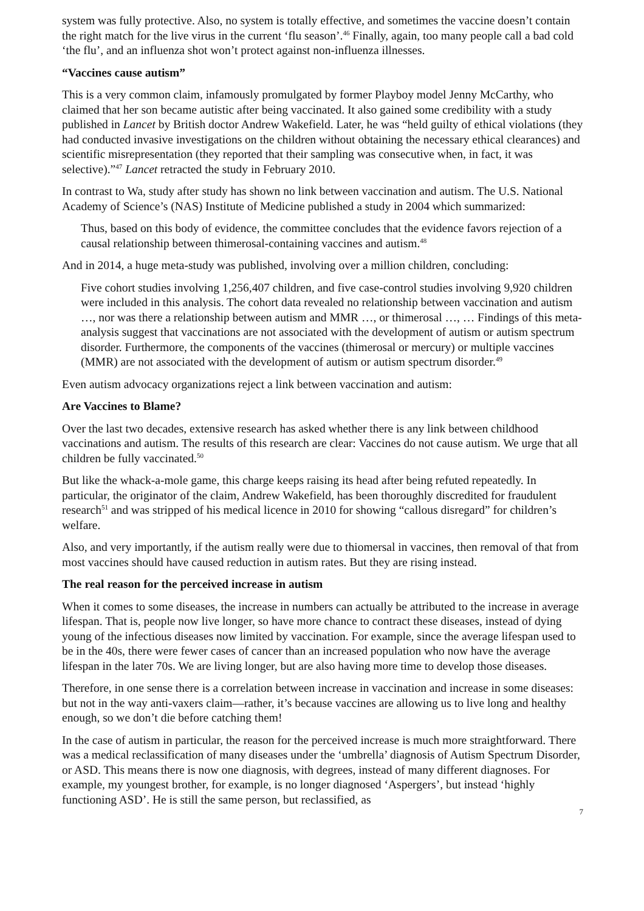system was fully protective. Also, no system is totally effective, and sometimes the vaccine doesn’t contain the right match for the live virus in the current ‘flu season’.<sup>46</sup> Finally, again, too many people call a bad cold ‘the flu’, and an influenza shot won’t protect against non-influenza illnesses.
“Vaccines cause autism”
This is a very common claim, infamously promulgated by former Playboy model Jenny McCarthy, who claimed that her son became autistic after being vaccinated. It also gained some credibility with a study published in Lancet by British doctor Andrew Wakefield. Later, he was “held guilty of ethical violations (they had conducted invasive investigations on the children without obtaining the necessary ethical clearances) and scientific misrepresentation (they reported that their sampling was consecutive when, in fact, it was selective).”<sup>47</sup> Lancet retracted the study in February 2010.
In contrast to Wa, study after study has shown no link between vaccination and autism. The U.S. National Academy of Science’s (NAS) Institute of Medicine published a study in 2004 which summarized:
Thus, based on this body of evidence, the committee concludes that the evidence favors rejection of a causal relationship between thimerosal-containing vaccines and autism.<sup>48</sup>
And in 2014, a huge meta-study was published, involving over a million children, concluding:
Five cohort studies involving 1,256,407 children, and five case-control studies involving 9,920 children were included in this analysis. The cohort data revealed no relationship between vaccination and autism …, nor was there a relationship between autism and MMR …, or thimerosal …, … Findings of this meta-analysis suggest that vaccinations are not associated with the development of autism or autism spectrum disorder. Furthermore, the components of the vaccines (thimerosal or mercury) or multiple vaccines (MMR) are not associated with the development of autism or autism spectrum disorder.<sup>49</sup>
Even autism advocacy organizations reject a link between vaccination and autism:
Are Vaccines to Blame?
Over the last two decades, extensive research has asked whether there is any link between childhood vaccinations and autism. The results of this research are clear: Vaccines do not cause autism. We urge that all children be fully vaccinated.<sup>50</sup>
But like the whack-a-mole game, this charge keeps raising its head after being refuted repeatedly. In particular, the originator of the claim, Andrew Wakefield, has been thoroughly discredited for fraudulent research<sup>51</sup> and was stripped of his medical licence in 2010 for showing “callous disregard” for children’s welfare.
Also, and very importantly, if the autism really were due to thiomersal in vaccines, then removal of that from most vaccines should have caused reduction in autism rates. But they are rising instead.
The real reason for the perceived increase in autism
When it comes to some diseases, the increase in numbers can actually be attributed to the increase in average lifespan. That is, people now live longer, so have more chance to contract these diseases, instead of dying young of the infectious diseases now limited by vaccination. For example, since the average lifespan used to be in the 40s, there were fewer cases of cancer than an increased population who now have the average lifespan in the later 70s. We are living longer, but are also having more time to develop those diseases.
Therefore, in one sense there is a correlation between increase in vaccination and increase in some diseases: but not in the way anti-vaxers claim—rather, it’s because vaccines are allowing us to live long and healthy enough, so we don’t die before catching them!
In the case of autism in particular, the reason for the perceived increase is much more straightforward. There was a medical reclassification of many diseases under the ‘umbrella’ diagnosis of Autism Spectrum Disorder, or ASD. This means there is now one diagnosis, with degrees, instead of many different diagnoses. For example, my youngest brother, for example, is no longer diagnosed ‘Aspergers’, but instead ‘highly functioning ASD’. He is still the same person, but reclassified, as
7